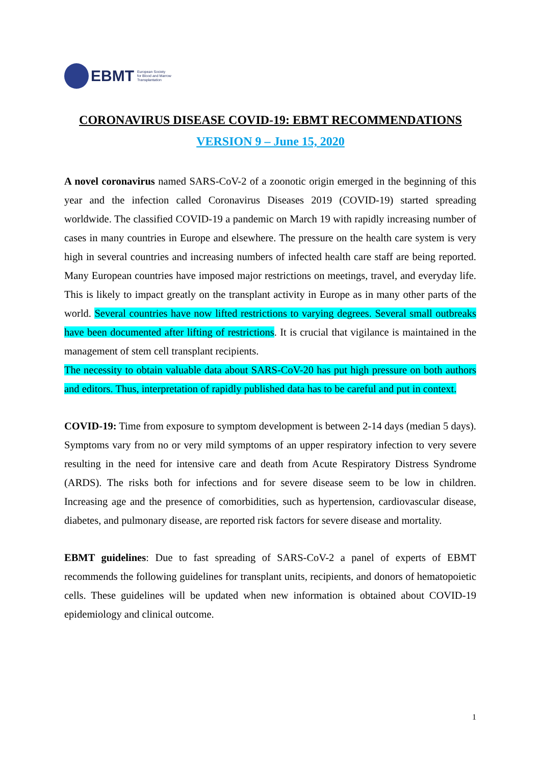EBMT
European Society
for Blood and Marrow
Transplantation
CORONAVIRUS DISEASE COVID-19: EBMT RECOMMENDATIONS
VERSION 9 – June 15, 2020
A novel coronavirus named SARS-CoV-2 of a zoonotic origin emerged in the beginning of this year and the infection called Coronavirus Diseases 2019 (COVID-19) started spreading worldwide. The classified COVID-19 a pandemic on March 19 with rapidly increasing number of cases in many countries in Europe and elsewhere. The pressure on the health care system is very high in several countries and increasing numbers of infected health care staff are being reported. Many European countries have imposed major restrictions on meetings, travel, and everyday life. This is likely to impact greatly on the transplant activity in Europe as in many other parts of the world. Several countries have now lifted restrictions to varying degrees. Several small outbreaks have been documented after lifting of restrictions. It is crucial that vigilance is maintained in the management of stem cell transplant recipients.
The necessity to obtain valuable data about SARS-CoV-20 has put high pressure on both authors and editors. Thus, interpretation of rapidly published data has to be careful and put in context.
COVID-19: Time from exposure to symptom development is between 2-14 days (median 5 days). Symptoms vary from no or very mild symptoms of an upper respiratory infection to very severe resulting in the need for intensive care and death from Acute Respiratory Distress Syndrome (ARDS). The risks both for infections and for severe disease seem to be low in children. Increasing age and the presence of comorbidities, such as hypertension, cardiovascular disease, diabetes, and pulmonary disease, are reported risk factors for severe disease and mortality.
EBMT guidelines: Due to fast spreading of SARS-CoV-2 a panel of experts of EBMT recommends the following guidelines for transplant units, recipients, and donors of hematopoietic cells. These guidelines will be updated when new information is obtained about COVID-19 epidemiology and clinical outcome.
1